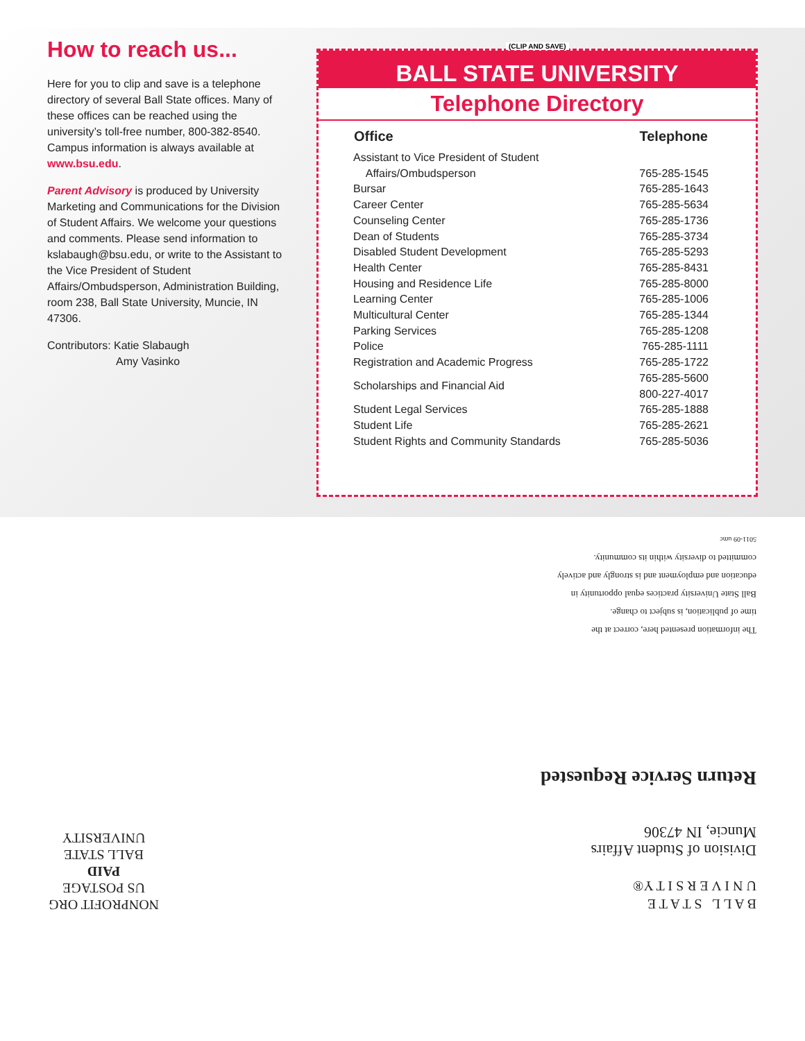How to reach us...
Here for you to clip and save is a telephone directory of several Ball State offices. Many of these offices can be reached using the university’s toll-free number, 800-382-8540. Campus information is always available at www.bsu.edu.
Parent Advisory is produced by University Marketing and Communications for the Division of Student Affairs. We welcome your questions and comments. Please send information to kslabaugh@bsu.edu, or write to the Assistant to the Vice President of Student Affairs/Ombudsperson, Administration Building, room 238, Ball State University, Muncie, IN 47306.
Contributors: Katie Slabaugh
Amy Vasinko
(CLIP AND SAVE)
BALL STATE UNIVERSITY
Telephone Directory
| Office | Telephone |
| --- | --- |
| Assistant to Vice President of Student Affairs/Ombudsperson | 765-285-1545 |
| Bursar | 765-285-1643 |
| Career Center | 765-285-5634 |
| Counseling Center | 765-285-1736 |
| Dean of Students | 765-285-3734 |
| Disabled Student Development | 765-285-5293 |
| Health Center | 765-285-8431 |
| Housing and Residence Life | 765-285-8000 |
| Learning Center | 765-285-1006 |
| Multicultural Center | 765-285-1344 |
| Parking Services | 765-285-1208 |
| Police | 765-285-1111 |
| Registration and Academic Progress | 765-285-1722 |
| Scholarships and Financial Aid | 765-285-5600 800-227-4017 |
| Student Legal Services | 765-285-1888 |
| Student Life | 765-285-2621 |
| Student Rights and Community Standards | 765-285-5036 |
B A L L S T A T E
U N I V E R S I T Y®
Division of Student Affairs
Muncie, IN 47306
Return Service Requested
The information presented here, correct at the
time of publication, is subject to change.
Ball State University practices equal opportunity in
education and employment and is strongly and actively
committed to diversity within its community.
5011-09 umc
NONPROFIT ORG
US POSTAGE
PAID
BALL STATE
UNIVERSITY